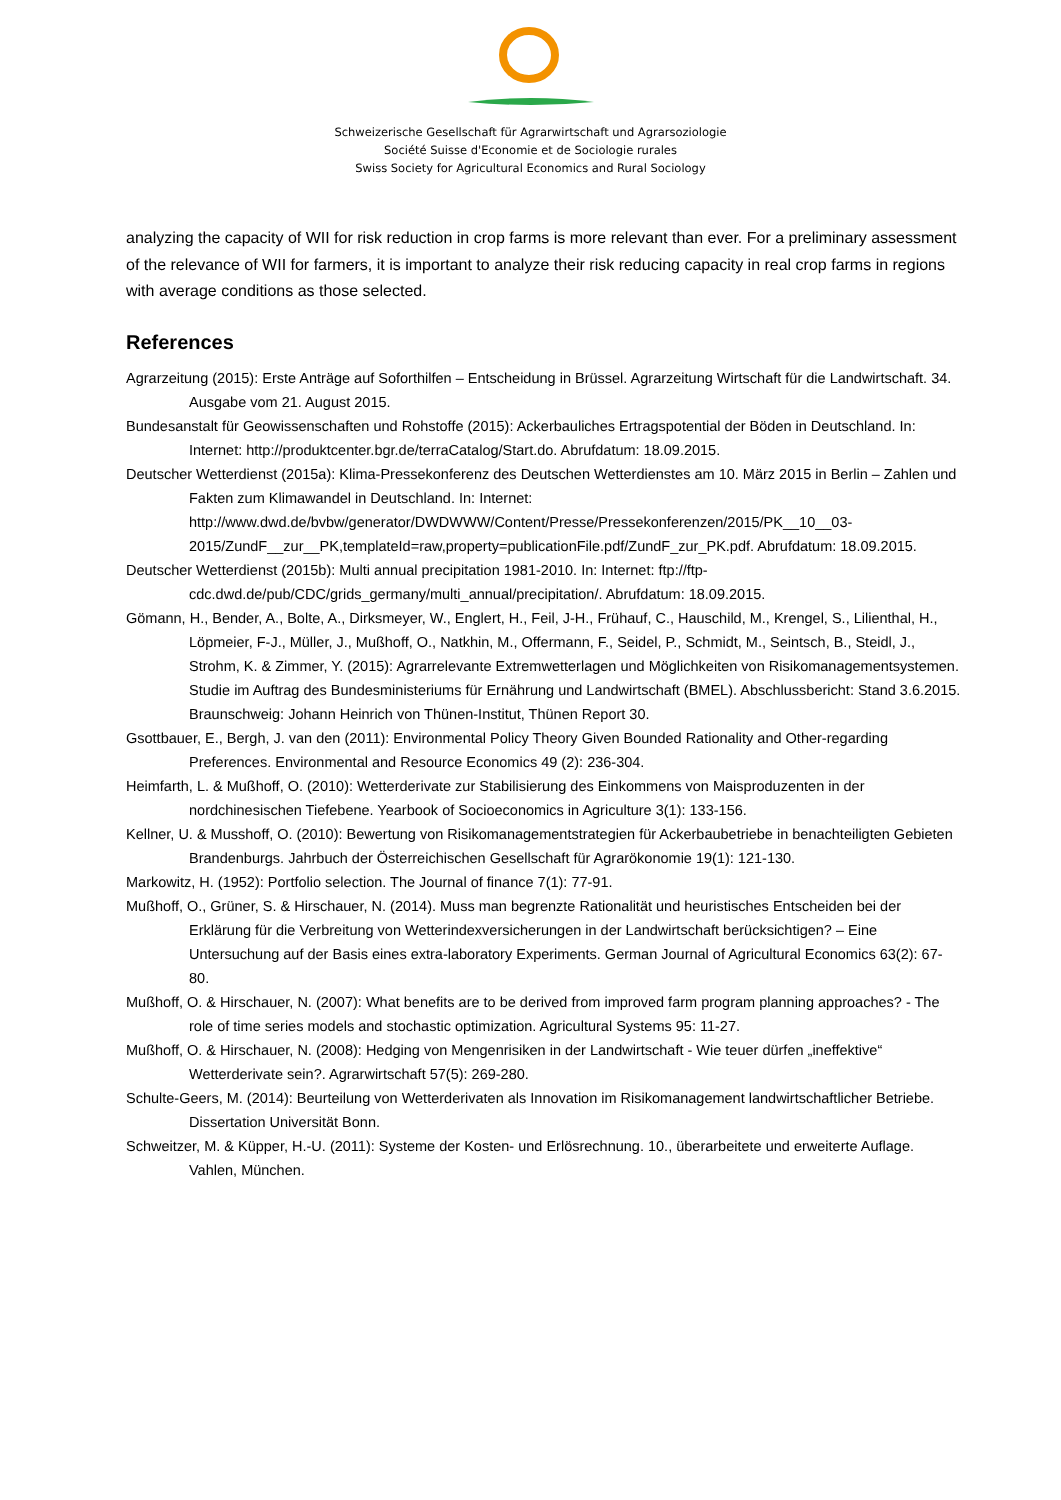Schweizerische Gesellschaft für Agrarwirtschaft und Agrarsoziologie
Société Suisse d'Economie et de Sociologie rurales
Swiss Society for Agricultural Economics and Rural Sociology
analyzing the capacity of WII for risk reduction in crop farms is more relevant than ever. For a preliminary assessment of the relevance of WII for farmers, it is important to analyze their risk reducing capacity in real crop farms in regions with average conditions as those selected.
References
Agrarzeitung (2015): Erste Anträge auf Soforthilfen – Entscheidung in Brüssel. Agrarzeitung Wirtschaft für die Landwirtschaft. 34. Ausgabe vom 21. August 2015.
Bundesanstalt für Geowissenschaften und Rohstoffe (2015): Ackerbauliches Ertragspotential der Böden in Deutschland. In: Internet: http://produktcenter.bgr.de/terraCatalog/Start.do. Abrufdatum: 18.09.2015.
Deutscher Wetterdienst (2015a): Klima-Pressekonferenz des Deutschen Wetterdienstes am 10. März 2015 in Berlin – Zahlen und Fakten zum Klimawandel in Deutschland. In: Internet: http://www.dwd.de/bvbw/generator/DWDWWW/Content/Presse/Pressekonferenzen/2015/PK__10__03-2015/ZundF__zur__PK,templateId=raw,property=publicationFile.pdf/ZundF_zur_PK.pdf. Abrufdatum: 18.09.2015.
Deutscher Wetterdienst (2015b): Multi annual precipitation 1981-2010. In: Internet: ftp://ftp-cdc.dwd.de/pub/CDC/grids_germany/multi_annual/precipitation/. Abrufdatum: 18.09.2015.
Gömann, H., Bender, A., Bolte, A., Dirksmeyer, W., Englert, H., Feil, J-H., Frühauf, C., Hauschild, M., Krengel, S., Lilienthal, H., Löpmeier, F-J., Müller, J., Mußhoff, O., Natkhin, M., Offermann, F., Seidel, P., Schmidt, M., Seintsch, B., Steidl, J., Strohm, K. & Zimmer, Y. (2015): Agrarrelevante Extremwetterlagen und Möglichkeiten von Risikomanagementsystemen. Studie im Auftrag des Bundesministeriums für Ernährung und Landwirtschaft (BMEL). Abschlussbericht: Stand 3.6.2015. Braunschweig: Johann Heinrich von Thünen-Institut, Thünen Report 30.
Gsottbauer, E., Bergh, J. van den (2011): Environmental Policy Theory Given Bounded Rationality and Other-regarding Preferences. Environmental and Resource Economics 49 (2): 236-304.
Heimfarth, L. & Mußhoff, O. (2010): Wetterderivate zur Stabilisierung des Einkommens von Maisproduzenten in der nordchinesischen Tiefebene. Yearbook of Socioeconomics in Agriculture 3(1): 133-156.
Kellner, U. & Musshoff, O. (2010): Bewertung von Risikomanagementstrategien für Ackerbaubetriebe in benachteiligten Gebieten Brandenburgs. Jahrbuch der Österreichischen Gesellschaft für Agrarökonomie 19(1): 121-130.
Markowitz, H. (1952): Portfolio selection. The Journal of finance 7(1): 77-91.
Mußhoff, O., Grüner, S. & Hirschauer, N. (2014). Muss man begrenzte Rationalität und heuristisches Entscheiden bei der Erklärung für die Verbreitung von Wetterindexversicherungen in der Landwirtschaft berücksichtigen? – Eine Untersuchung auf der Basis eines extra-laboratory Experiments. German Journal of Agricultural Economics 63(2): 67-80.
Mußhoff, O. & Hirschauer, N. (2007): What benefits are to be derived from improved farm program planning approaches? - The role of time series models and stochastic optimization. Agricultural Systems 95: 11-27.
Mußhoff, O. & Hirschauer, N. (2008): Hedging von Mengenrisiken in der Landwirtschaft - Wie teuer dürfen „ineffektive“ Wetterderivate sein?. Agrarwirtschaft 57(5): 269-280.
Schulte-Geers, M. (2014): Beurteilung von Wetterderivaten als Innovation im Risikomanagement landwirtschaftlicher Betriebe. Dissertation Universität Bonn.
Schweitzer, M. & Küpper, H.-U. (2011): Systeme der Kosten- und Erlösrechnung. 10., überarbeitete und erweiterte Auflage. Vahlen, München.